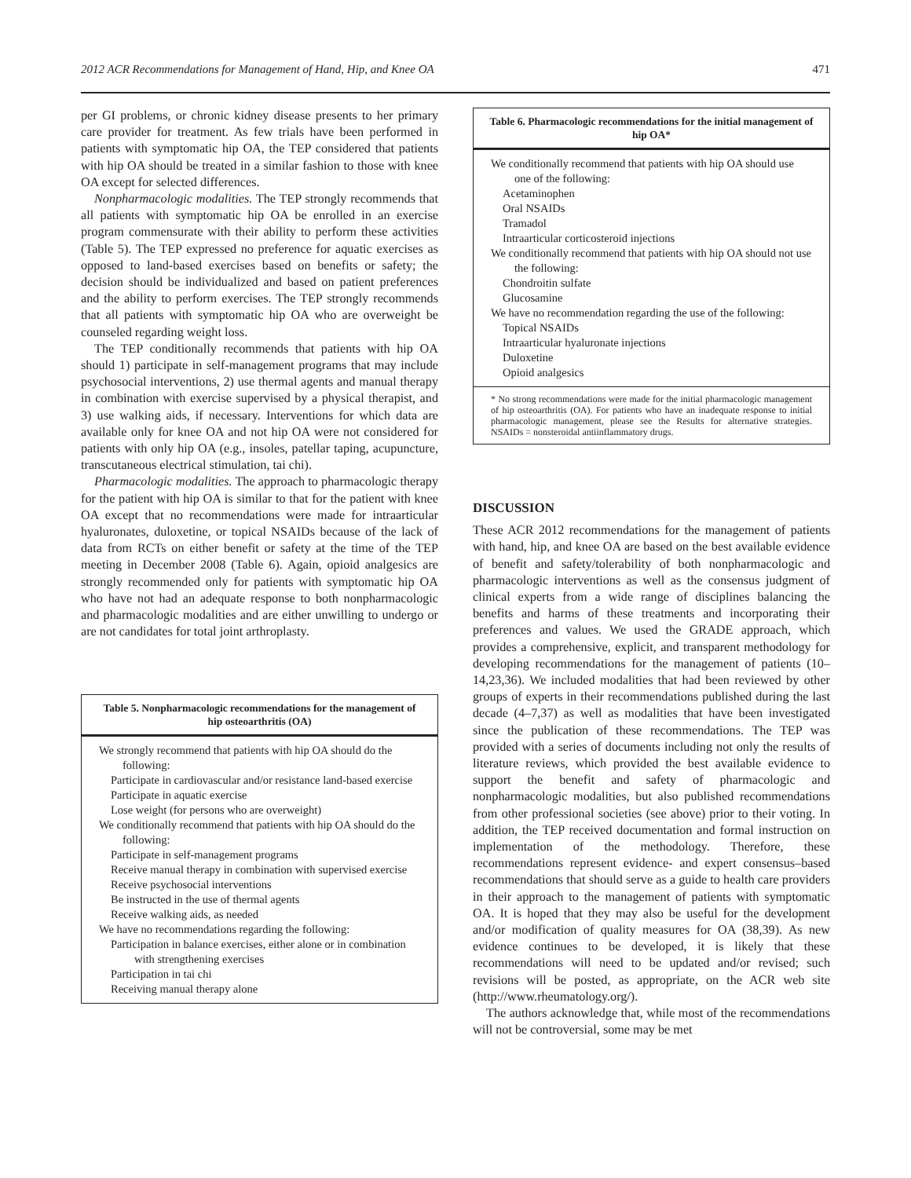2012 ACR Recommendations for Management of Hand, Hip, and Knee OA 471
per GI problems, or chronic kidney disease presents to her primary care provider for treatment. As few trials have been performed in patients with symptomatic hip OA, the TEP considered that patients with hip OA should be treated in a similar fashion to those with knee OA except for selected differences.
Nonpharmacologic modalities. The TEP strongly recommends that all patients with symptomatic hip OA be enrolled in an exercise program commensurate with their ability to perform these activities (Table 5). The TEP expressed no preference for aquatic exercises as opposed to land-based exercises based on benefits or safety; the decision should be individualized and based on patient preferences and the ability to perform exercises. The TEP strongly recommends that all patients with symptomatic hip OA who are overweight be counseled regarding weight loss.
The TEP conditionally recommends that patients with hip OA should 1) participate in self-management programs that may include psychosocial interventions, 2) use thermal agents and manual therapy in combination with exercise supervised by a physical therapist, and 3) use walking aids, if necessary. Interventions for which data are available only for knee OA and not hip OA were not considered for patients with only hip OA (e.g., insoles, patellar taping, acupuncture, transcutaneous electrical stimulation, tai chi).
Pharmacologic modalities. The approach to pharmacologic therapy for the patient with hip OA is similar to that for the patient with knee OA except that no recommendations were made for intraarticular hyaluronates, duloxetine, or topical NSAIDs because of the lack of data from RCTs on either benefit or safety at the time of the TEP meeting in December 2008 (Table 6). Again, opioid analgesics are strongly recommended only for patients with symptomatic hip OA who have not had an adequate response to both nonpharmacologic and pharmacologic modalities and are either unwilling to undergo or are not candidates for total joint arthroplasty.
Table 5. Nonpharmacologic recommendations for the management of hip osteoarthritis (OA)
We strongly recommend that patients with hip OA should do the following:
Participate in cardiovascular and/or resistance land-based exercise
Participate in aquatic exercise
Lose weight (for persons who are overweight)
We conditionally recommend that patients with hip OA should do the following:
Participate in self-management programs
Receive manual therapy in combination with supervised exercise
Receive psychosocial interventions
Be instructed in the use of thermal agents
Receive walking aids, as needed
We have no recommendations regarding the following:
Participation in balance exercises, either alone or in combination with strengthening exercises
Participation in tai chi
Receiving manual therapy alone
Table 6. Pharmacologic recommendations for the initial management of hip OA*
We conditionally recommend that patients with hip OA should use one of the following:
Acetaminophen
Oral NSAIDs
Tramadol
Intraarticular corticosteroid injections
We conditionally recommend that patients with hip OA should not use the following:
Chondroitin sulfate
Glucosamine
We have no recommendation regarding the use of the following:
Topical NSAIDs
Intraarticular hyaluronate injections
Duloxetine
Opioid analgesics
* No strong recommendations were made for the initial pharmacologic management of hip osteoarthritis (OA). For patients who have an inadequate response to initial pharmacologic management, please see the Results for alternative strategies. NSAIDs = nonsteroidal antiinflammatory drugs.
DISCUSSION
These ACR 2012 recommendations for the management of patients with hand, hip, and knee OA are based on the best available evidence of benefit and safety/tolerability of both nonpharmacologic and pharmacologic interventions as well as the consensus judgment of clinical experts from a wide range of disciplines balancing the benefits and harms of these treatments and incorporating their preferences and values. We used the GRADE approach, which provides a comprehensive, explicit, and transparent methodology for developing recommendations for the management of patients (10–14,23,36). We included modalities that had been reviewed by other groups of experts in their recommendations published during the last decade (4–7,37) as well as modalities that have been investigated since the publication of these recommendations. The TEP was provided with a series of documents including not only the results of literature reviews, which provided the best available evidence to support the benefit and safety of pharmacologic and nonpharmacologic modalities, but also published recommendations from other professional societies (see above) prior to their voting. In addition, the TEP received documentation and formal instruction on implementation of the methodology. Therefore, these recommendations represent evidence- and expert consensus–based recommendations that should serve as a guide to health care providers in their approach to the management of patients with symptomatic OA. It is hoped that they may also be useful for the development and/or modification of quality measures for OA (38,39). As new evidence continues to be developed, it is likely that these recommendations will need to be updated and/or revised; such revisions will be posted, as appropriate, on the ACR web site (http://www.rheumatology.org/).
The authors acknowledge that, while most of the recommendations will not be controversial, some may be met